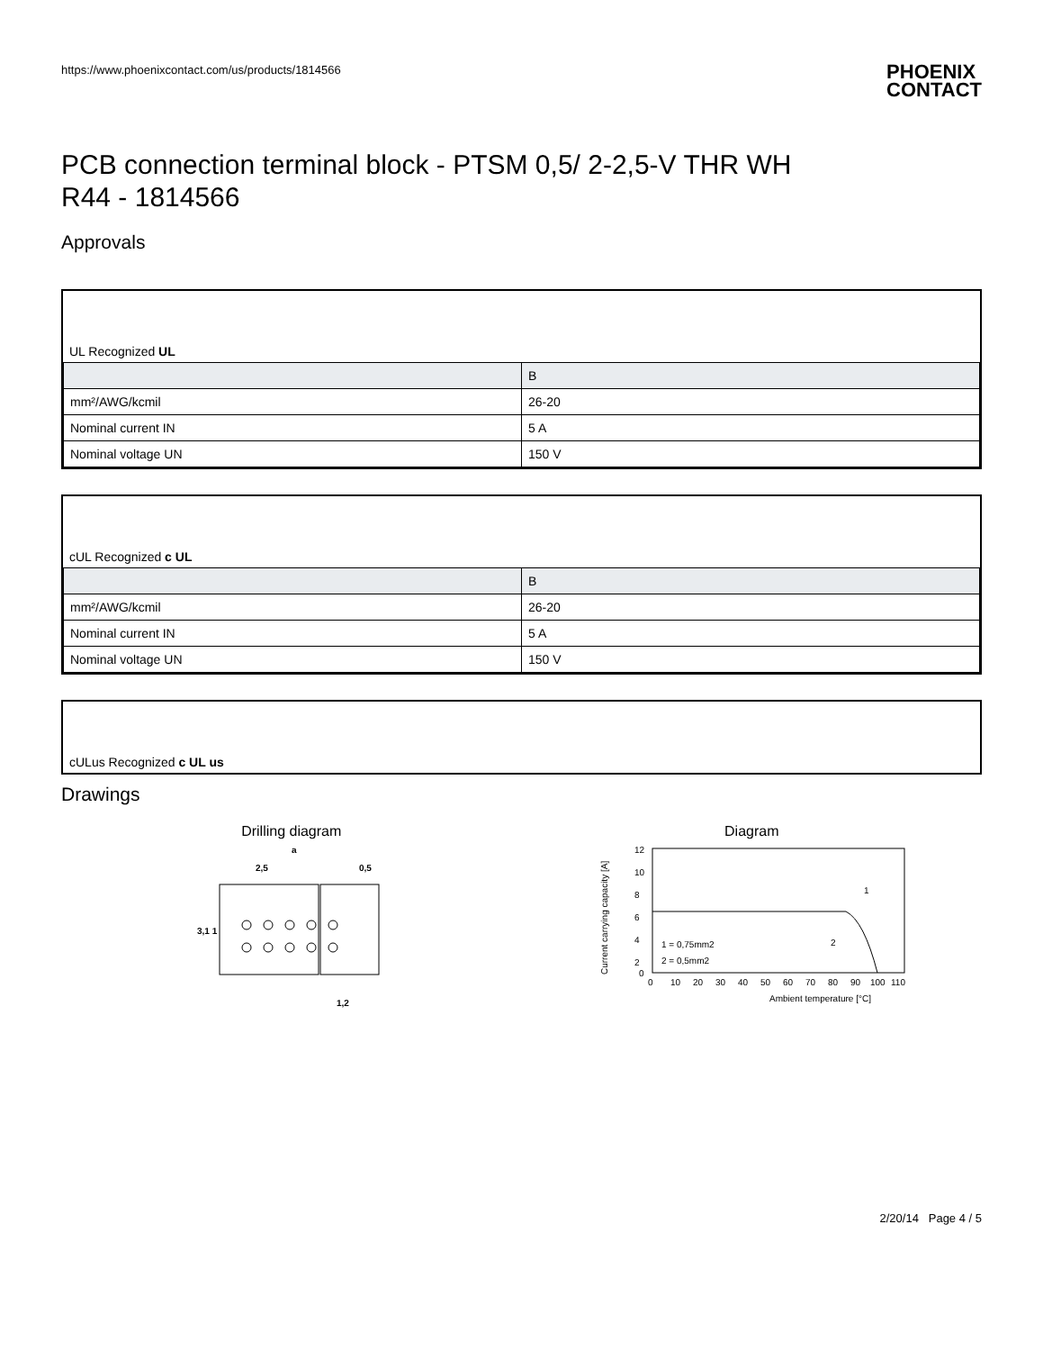https://www.phoenixcontact.com/us/products/1814566 PHOENIX
CONTACT
PCB connection terminal block - PTSM 0,5/ 2-2,5-V THR WH
R44 - 1814566
Approvals
UL Recognized UL
| | B |
| --- | --- |
| mm²/AWG/kcmil | 26-20 |
| Nominal current IN | 5 A |
| Nominal voltage UN | 150 V |
cUL Recognized c UL
| | B |
| --- | --- |
| mm²/AWG/kcmil | 26-20 |
| Nominal current IN | 5 A |
| Nominal voltage UN | 150 V |
cULus Recognized c UL us
Drawings
Drilling diagram
a
2,5
0,5
1,2
3,1 1
Diagram
12
10
8
6
4
2
0
0
10
20
30
40
50
60
70
80
90
100
110
Ambient temperature [°C]
1 = 0,75mm2
2 = 0,5mm2
1
2
Current carrying capacity [A]
2/20/14 Page 4 / 5